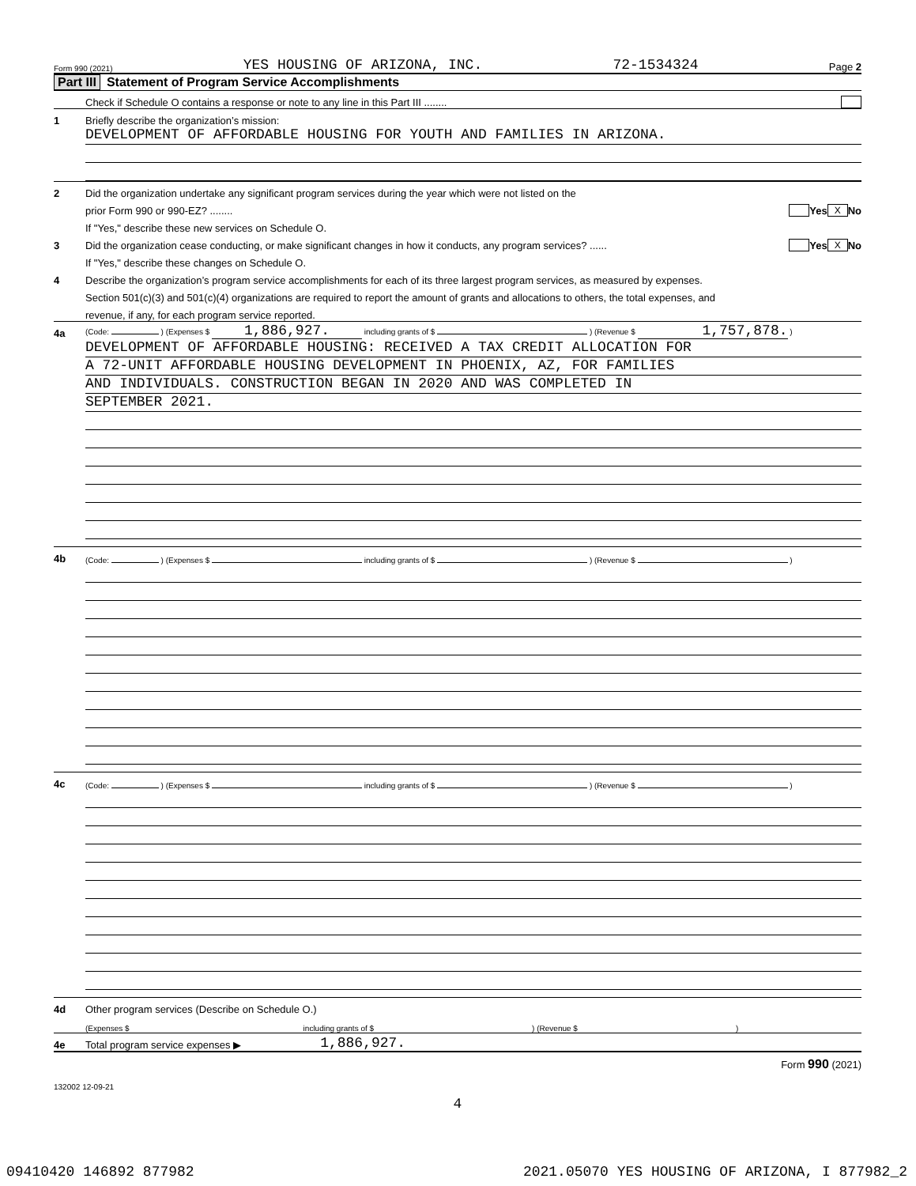Form 990 (2021) YES HOUSING OF ARIZONA, INC. 72-1534324 Page 2
Part III Statement of Program Service Accomplishments
Check if Schedule O contains a response or note to any line in this Part III ........
1 Briefly describe the organization’s mission:
DEVELOPMENT OF AFFORDABLE HOUSING FOR YOUTH AND FAMILIES IN ARIZONA.
2 Did the organization undertake any significant program services during the year which were not listed on the
prior Form 990 or 990-EZ? ........ Yes X No
If "Yes," describe these new services on Schedule O.
3 Did the organization cease conducting, or make significant changes in how it conducts, any program services? ...... Yes X No
If "Yes," describe these changes on Schedule O.
4 Describe the organization’s program service accomplishments for each of its three largest program services, as measured by expenses.
Section 501(c)(3) and 501(c)(4) organizations are required to report the amount of grants and allocations to others, the total expenses, and
revenue, if any, for each program service reported.
4a (Code: ) (Expenses $ 1,886,927. including grants of $ ) (Revenue $ 1,757,878. )
DEVELOPMENT OF AFFORDABLE HOUSING: RECEIVED A TAX CREDIT ALLOCATION FOR
A 72-UNIT AFFORDABLE HOUSING DEVELOPMENT IN PHOENIX, AZ, FOR FAMILIES
AND INDIVIDUALS. CONSTRUCTION BEGAN IN 2020 AND WAS COMPLETED IN
SEPTEMBER 2021.
4b (Code: ) (Expenses $ including grants of $ ) (Revenue $ )
4c (Code: ) (Expenses $ including grants of $ ) (Revenue $ )
4d Other program services (Describe on Schedule O.)
(Expenses $ including grants of $ ) (Revenue $ )
4e Total program service expenses ▶ 1,886,927.
Form 990 (2021)
132002 12-09-21
4
09410420 146892 877982 2021.05070 YES HOUSING OF ARIZONA, I 877982_2